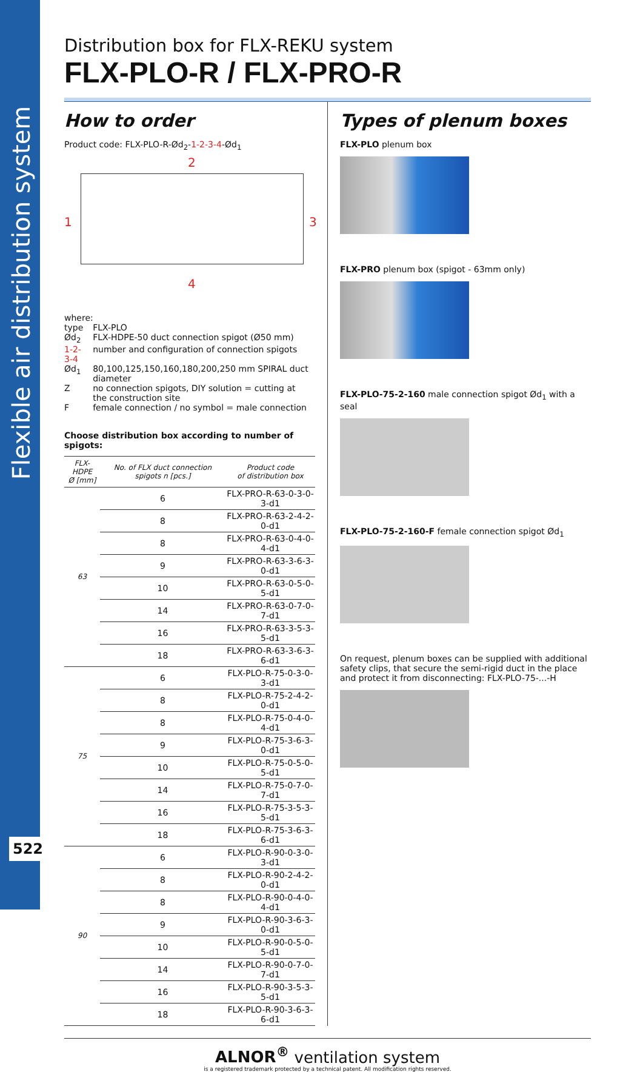Flexible air distribution system
522
Distribution box for FLX-REKU system
FLX-PLO-R / FLX-PRO-R
How to order
Product code: FLX-PLO-R-Ød<sub>2</sub>-1-2-3-4-Ød<sub>1</sub>
2
1 3
4
| where: | |
| type | FLX-PLO |
| Ød<sub>2</sub> | FLX-HDPE-50 duct connection spigot (Ø50 mm) |
| 1-2-3-4 | number and configuration of connection spigots |
| Ød<sub>1</sub> | 80,100,125,150,160,180,200,250 mm SPIRAL duct diameter |
| Z | no connection spigots, DIY solution = cutting at the construction site |
| F | female connection / no symbol = male connection |
Choose distribution box according to number of spigots:
| FLX-HDPE Ø [mm] | No. of FLX duct connection spigots n [pcs.] | Product code of distribution box |
| --- | --- | --- |
| 63 | 6 | FLX-PRO-R-63-0-3-0-3-d1 |
| | 8 | FLX-PRO-R-63-2-4-2-0-d1 |
| | 8 | FLX-PRO-R-63-0-4-0-4-d1 |
| | 9 | FLX-PRO-R-63-3-6-3-0-d1 |
| | 10 | FLX-PRO-R-63-0-5-0-5-d1 |
| | 14 | FLX-PRO-R-63-0-7-0-7-d1 |
| | 16 | FLX-PRO-R-63-3-5-3-5-d1 |
| | 18 | FLX-PRO-R-63-3-6-3-6-d1 |
| 75 | 6 | FLX-PLO-R-75-0-3-0-3-d1 |
| | 8 | FLX-PLO-R-75-2-4-2-0-d1 |
| | 8 | FLX-PLO-R-75-0-4-0-4-d1 |
| | 9 | FLX-PLO-R-75-3-6-3-0-d1 |
| | 10 | FLX-PLO-R-75-0-5-0-5-d1 |
| | 14 | FLX-PLO-R-75-0-7-0-7-d1 |
| | 16 | FLX-PLO-R-75-3-5-3-5-d1 |
| | 18 | FLX-PLO-R-75-3-6-3-6-d1 |
| 90 | 6 | FLX-PLO-R-90-0-3-0-3-d1 |
| | 8 | FLX-PLO-R-90-2-4-2-0-d1 |
| | 8 | FLX-PLO-R-90-0-4-0-4-d1 |
| | 9 | FLX-PLO-R-90-3-6-3-0-d1 |
| | 10 | FLX-PLO-R-90-0-5-0-5-d1 |
| | 14 | FLX-PLO-R-90-0-7-0-7-d1 |
| | 16 | FLX-PLO-R-90-3-5-3-5-d1 |
| | 18 | FLX-PLO-R-90-3-6-3-6-d1 |
Types of plenum boxes
FLX-PLO plenum box
FLX-PRO plenum box (spigot - 63mm only)
FLX-PLO-75-2-160 male connection spigot Ød<sub>1</sub> with a seal
FLX-PLO-75-2-160-F female connection spigot Ød<sub>1</sub>
On request, plenum boxes can be supplied with additional safety clips, that secure the semi-rigid duct in the place and protect it from disconnecting: FLX-PLO-75-...-H
ALNOR<sup>®</sup> ventilation system
is a registered trademark protected by a technical patent. All modification rights reserved.